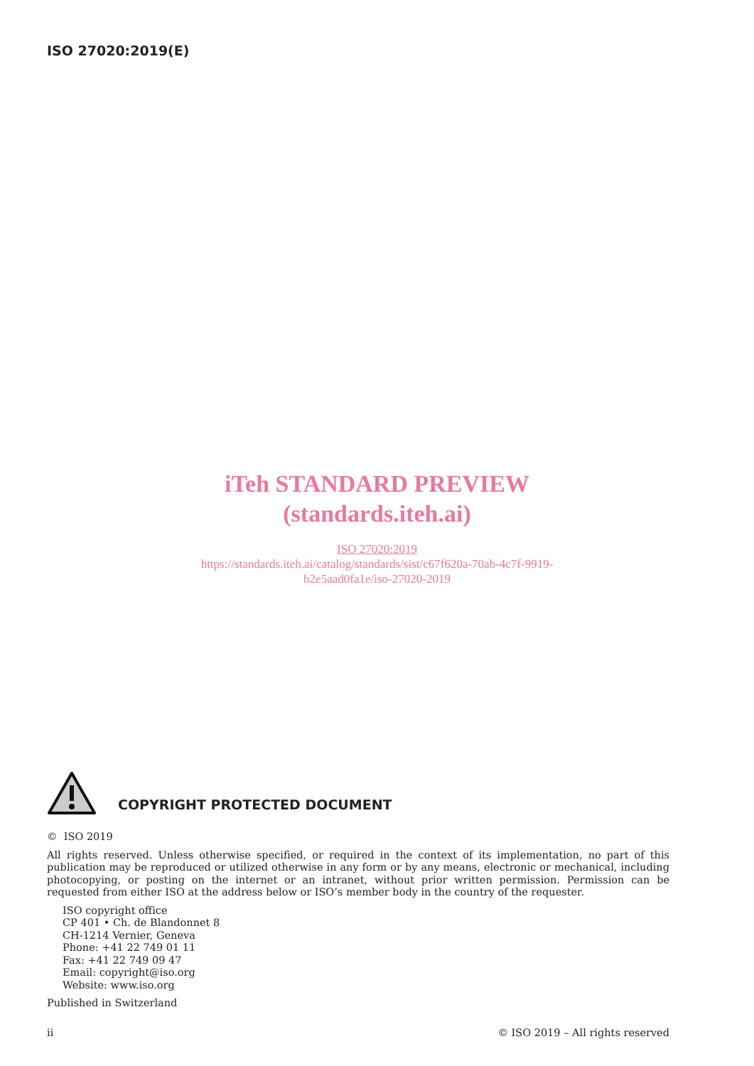ISO 27020:2019(E)
iTeh STANDARD PREVIEW
(standards.iteh.ai)
ISO 27020:2019
https://standards.iteh.ai/catalog/standards/sist/c67f620a-70ab-4c7f-9919-
b2e5aad0fa1e/iso-27020-2019
COPYRIGHT PROTECTED DOCUMENT
© ISO 2019
All rights reserved. Unless otherwise specified, or required in the context of its implementation, no part of this publication may be reproduced or utilized otherwise in any form or by any means, electronic or mechanical, including photocopying, or posting on the internet or an intranet, without prior written permission. Permission can be requested from either ISO at the address below or ISO’s member body in the country of the requester.
ISO copyright office
CP 401 • Ch. de Blandonnet 8
CH-1214 Vernier, Geneva
Phone: +41 22 749 01 11
Fax: +41 22 749 09 47
Email: copyright@iso.org
Website: www.iso.org
Published in Switzerland
ii © ISO 2019 – All rights reserved